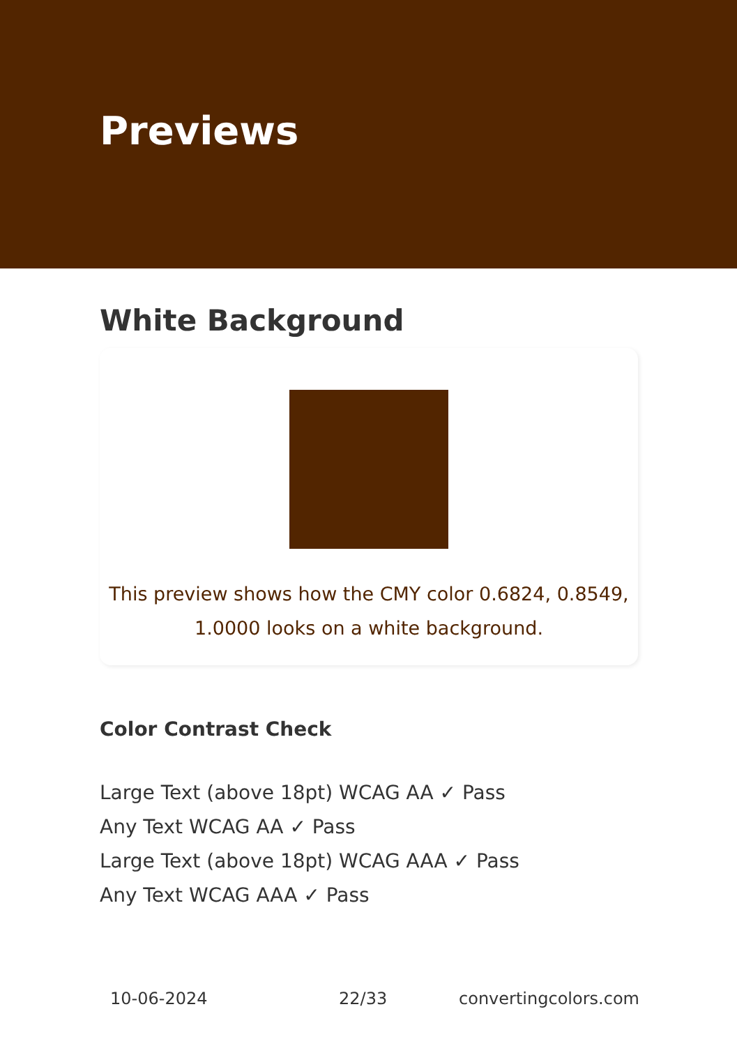Previews
White Background
This preview shows how the CMY color 0.6824, 0.8549,
1.0000 looks on a white background.
Color Contrast Check
Large Text (above 18pt) WCAG AA ✓ Pass
Any Text WCAG AA ✓ Pass
Large Text (above 18pt) WCAG AAA ✓ Pass
Any Text WCAG AAA ✓ Pass
10-06-2024 22/33 convertingcolors.com